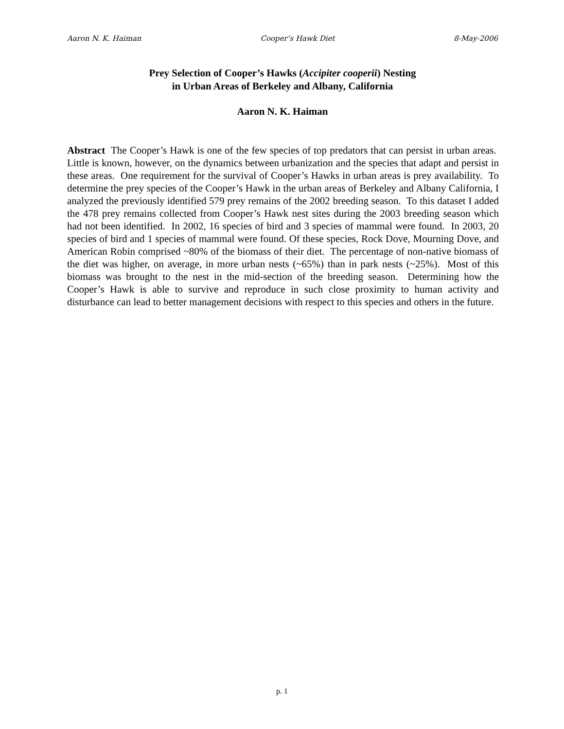Aaron N. K. Haiman Cooper’s Hawk Diet 8-May-2006
Prey Selection of Cooper’s Hawks (Accipiter cooperii) Nesting
in Urban Areas of Berkeley and Albany, California
Aaron N. K. Haiman
Abstract The Cooper’s Hawk is one of the few species of top predators that can persist in urban areas. Little is known, however, on the dynamics between urbanization and the species that adapt and persist in these areas. One requirement for the survival of Cooper’s Hawks in urban areas is prey availability. To determine the prey species of the Cooper’s Hawk in the urban areas of Berkeley and Albany California, I analyzed the previously identified 579 prey remains of the 2002 breeding season. To this dataset I added the 478 prey remains collected from Cooper’s Hawk nest sites during the 2003 breeding season which had not been identified. In 2002, 16 species of bird and 3 species of mammal were found. In 2003, 20 species of bird and 1 species of mammal were found. Of these species, Rock Dove, Mourning Dove, and American Robin comprised ~80% of the biomass of their diet. The percentage of non-native biomass of the diet was higher, on average, in more urban nests (~65%) than in park nests (~25%). Most of this biomass was brought to the nest in the mid-section of the breeding season. Determining how the Cooper’s Hawk is able to survive and reproduce in such close proximity to human activity and disturbance can lead to better management decisions with respect to this species and others in the future.
p. 1